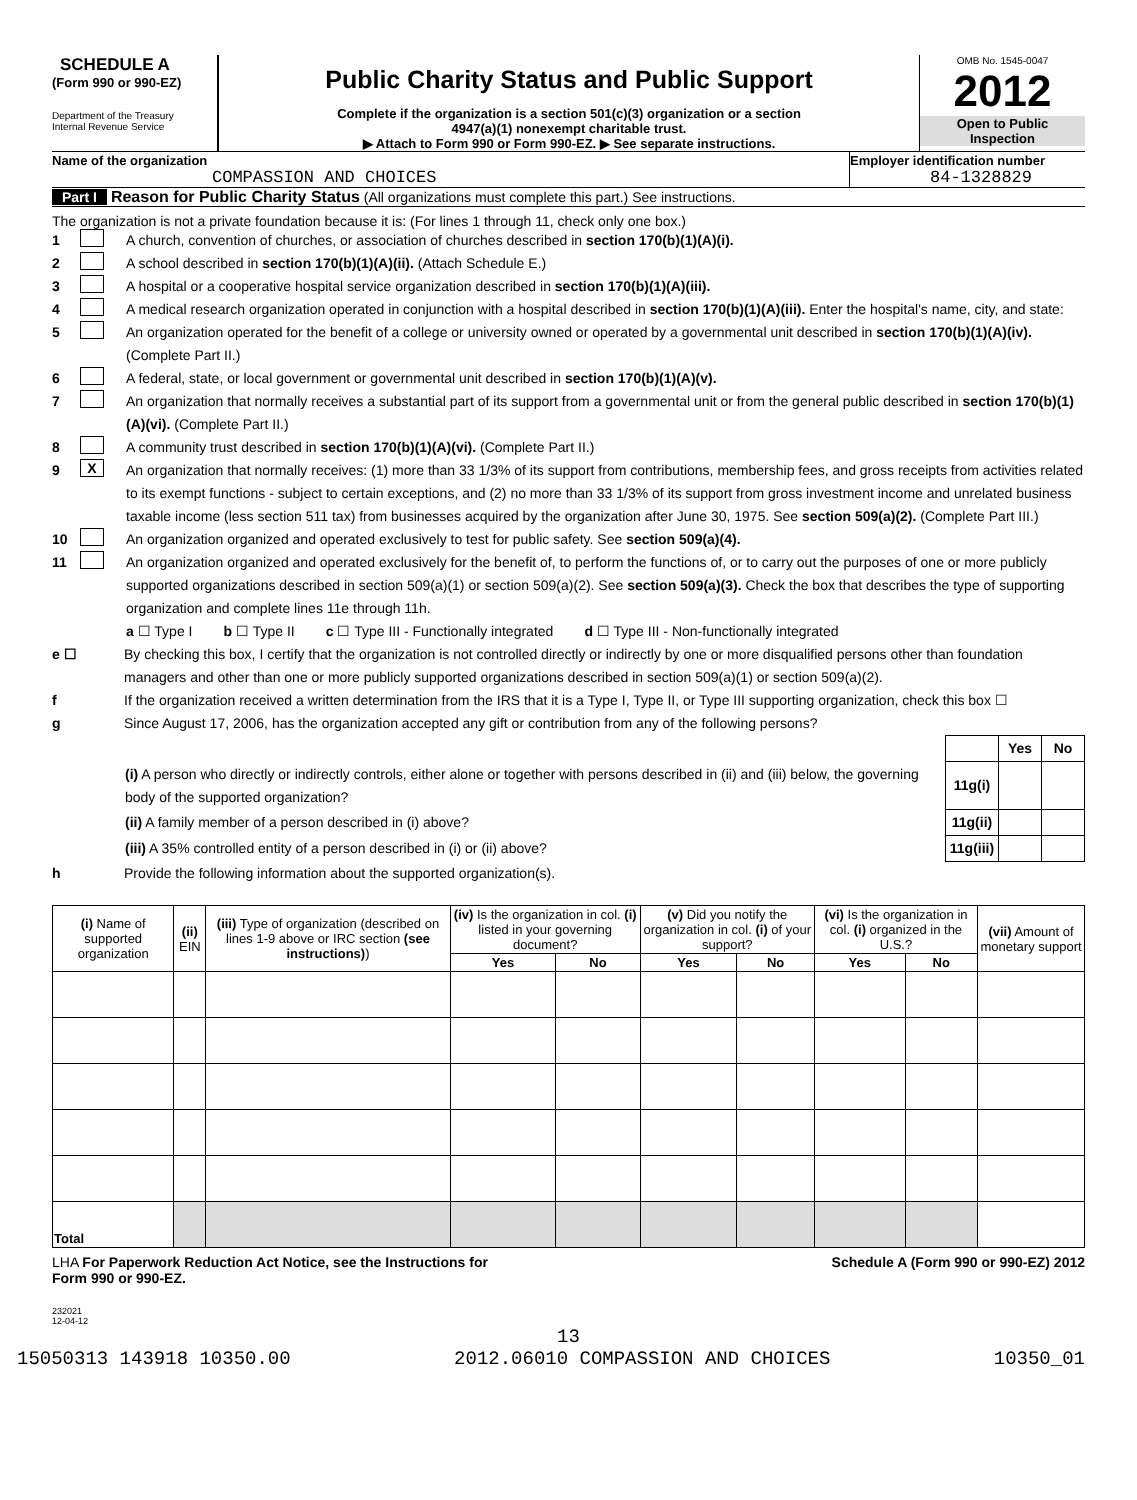SCHEDULE A
(Form 990 or 990-EZ)
Department of the Treasury
Internal Revenue Service
Public Charity Status and Public Support
Complete if the organization is a section 501(c)(3) organization or a section
4947(a)(1) nonexempt charitable trust.
▶ Attach to Form 990 or Form 990-EZ. ▶ See separate instructions.
OMB No. 1545-0047
2012
Open to Public
Inspection
Name of the organization
COMPASSION AND CHOICES
Employer identification number
84-1328829
Part I Reason for Public Charity Status (All organizations must complete this part.) See instructions.
The organization is not a private foundation because it is: (For lines 1 through 11, check only one box.)
1 A church, convention of churches, or association of churches described in section 170(b)(1)(A)(i).
2 A school described in section 170(b)(1)(A)(ii). (Attach Schedule E.)
3 A hospital or a cooperative hospital service organization described in section 170(b)(1)(A)(iii).
4 A medical research organization operated in conjunction with a hospital described in section 170(b)(1)(A)(iii). Enter the hospital's name, city, and state:
5 An organization operated for the benefit of a college or university owned or operated by a governmental unit described in section 170(b)(1)(A)(iv). (Complete Part II.)
6 A federal, state, or local government or governmental unit described in section 170(b)(1)(A)(v).
7 An organization that normally receives a substantial part of its support from a governmental unit or from the general public described in section 170(b)(1)(A)(vi). (Complete Part II.)
8 A community trust described in section 170(b)(1)(A)(vi). (Complete Part II.)
9 X An organization that normally receives: (1) more than 33 1/3% of its support from contributions, membership fees, and gross receipts from activities related to its exempt functions - subject to certain exceptions, and (2) no more than 33 1/3% of its support from gross investment income and unrelated business taxable income (less section 511 tax) from businesses acquired by the organization after June 30, 1975. See section 509(a)(2). (Complete Part III.)
10 An organization organized and operated exclusively to test for public safety. See section 509(a)(4).
11 An organization organized and operated exclusively for the benefit of, to perform the functions of, or to carry out the purposes of one or more publicly supported organizations described in section 509(a)(1) or section 509(a)(2). See section 509(a)(3). Check the box that describes the type of supporting organization and complete lines 11e through 11h.
a ☐ Type I b ☐ Type II c ☐ Type III - Functionally integrated d ☐ Type III - Non-functionally integrated
e ☐ By checking this box, I certify that the organization is not controlled directly or indirectly by one or more disqualified persons other than foundation managers and other than one or more publicly supported organizations described in section 509(a)(1) or section 509(a)(2).
f If the organization received a written determination from the IRS that it is a Type I, Type II, or Type III supporting organization, check this box ☐
g Since August 17, 2006, has the organization accepted any gift or contribution from any of the following persons?
| | | Yes | No |
| (i) A person who directly or indirectly controls, either alone or together with persons described in (ii) and (iii) below, the governing body of the supported organization? | 11g(i) | | |
| (ii) A family member of a person described in (i) above? | 11g(ii) | | |
| (iii) A 35% controlled entity of a person described in (i) or (ii) above? | 11g(iii) | | |
h Provide the following information about the supported organization(s).
| (i) Name of supported organization | (ii) EIN | (iii) Type of organization (described on lines 1-9 above or IRC section (see instructions) ) | (iv) Is the organization in col. (i) listed in your governing document? | | (v) Did you notify the organization in col. (i) of your support? | | (vi) Is the organization in col. (i) organized in the U.S.? | | (vii) Amount of monetary support |
| --- | --- | --- | --- | --- | --- | --- | --- | --- | --- |
| | | | Yes | No | Yes | No | Yes | No | |
| Total | | | | | | | | | |
LHA For Paperwork Reduction Act Notice, see the Instructions for
Form 990 or 990-EZ. Schedule A (Form 990 or 990-EZ) 2012
232021
12-04-12
13
15050313 143918 10350.00 2012.06010 COMPASSION AND CHOICES 10350_01